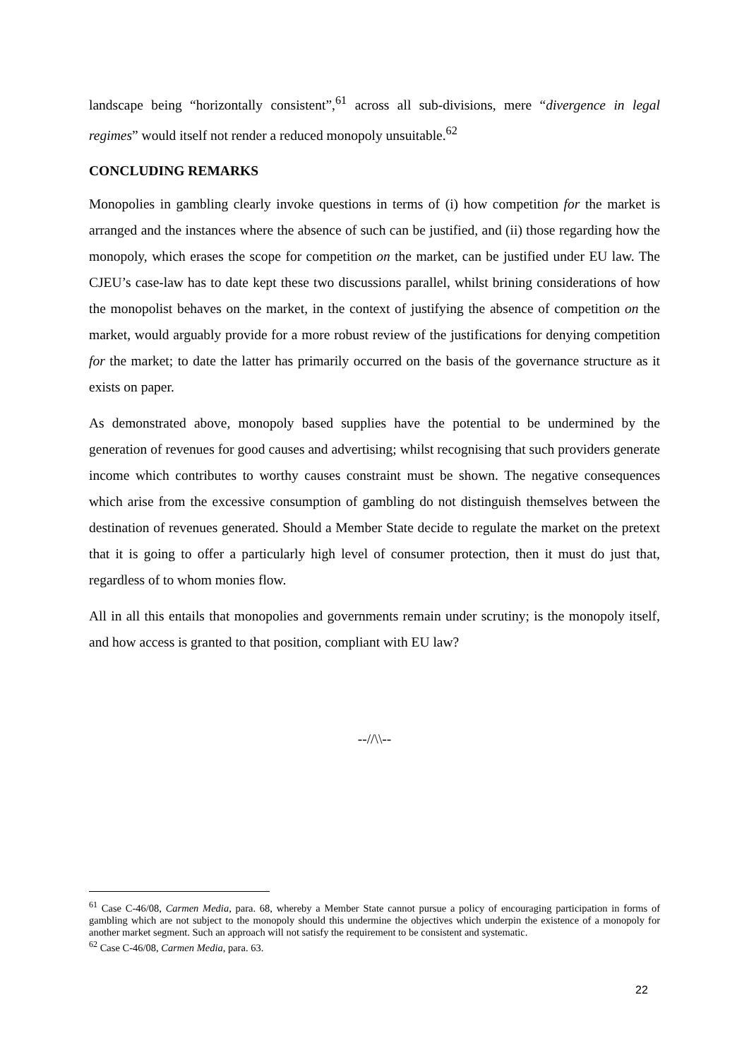landscape being “horizontally consistent”,<sup>61</sup> across all sub-divisions, mere “divergence in legal regimes” would itself not render a reduced monopoly unsuitable.<sup>62</sup>
CONCLUDING REMARKS
Monopolies in gambling clearly invoke questions in terms of (i) how competition for the market is arranged and the instances where the absence of such can be justified, and (ii) those regarding how the monopoly, which erases the scope for competition on the market, can be justified under EU law. The CJEU’s case-law has to date kept these two discussions parallel, whilst brining considerations of how the monopolist behaves on the market, in the context of justifying the absence of competition on the market, would arguably provide for a more robust review of the justifications for denying competition for the market; to date the latter has primarily occurred on the basis of the governance structure as it exists on paper.
As demonstrated above, monopoly based supplies have the potential to be undermined by the generation of revenues for good causes and advertising; whilst recognising that such providers generate income which contributes to worthy causes constraint must be shown. The negative consequences which arise from the excessive consumption of gambling do not distinguish themselves between the destination of revenues generated. Should a Member State decide to regulate the market on the pretext that it is going to offer a particularly high level of consumer protection, then it must do just that, regardless of to whom monies flow.
All in all this entails that monopolies and governments remain under scrutiny; is the monopoly itself, and how access is granted to that position, compliant with EU law?
--//\\--
<sup>61</sup> Case C-46/08, Carmen Media, para. 68, whereby a Member State cannot pursue a policy of encouraging participation in forms of gambling which are not subject to the monopoly should this undermine the objectives which underpin the existence of a monopoly for another market segment. Such an approach will not satisfy the requirement to be consistent and systematic.
<sup>62</sup> Case C-46/08, Carmen Media, para. 63.
22